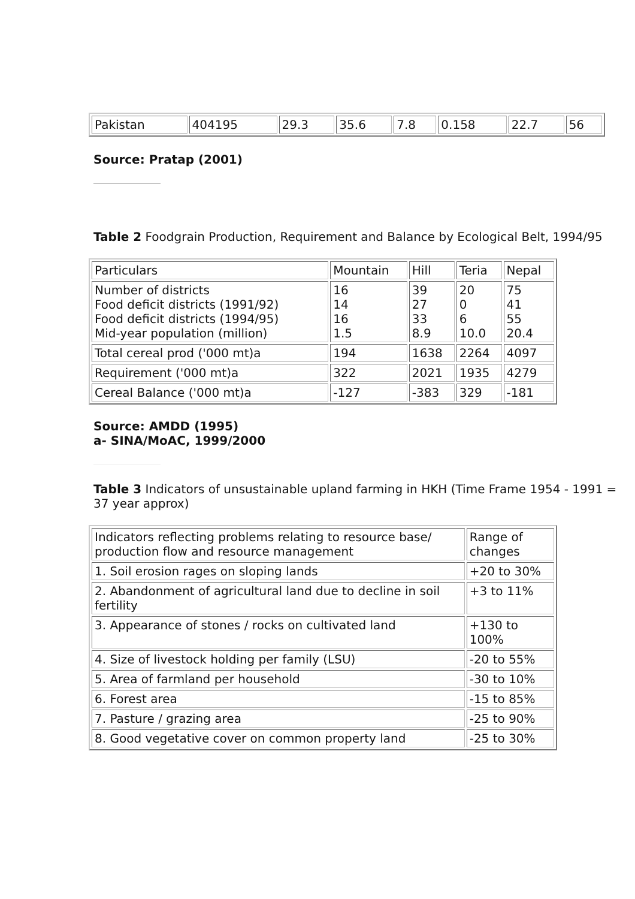| Pakistan | 404195 | 29.3 | 35.6 | 7.8 | 0.158 | 22.7 | 56 |
Source: Pratap (2001)
Table 2 Foodgrain Production, Requirement and Balance by Ecological Belt, 1994/95
| Particulars | Mountain | Hill | Teria | Nepal |
| Number of districts Food deficit districts (1991/92) Food deficit districts (1994/95) Mid-year population (million) | 16 14 16 1.5 | 39 27 33 8.9 | 20 0 6 10.0 | 75 41 55 20.4 |
| Total cereal prod ('000 mt)a | 194 | 1638 | 2264 | 4097 |
| Requirement ('000 mt)a | 322 | 2021 | 1935 | 4279 |
| Cereal Balance ('000 mt)a | -127 | -383 | 329 | -181 |
Source: AMDD (1995)
a- SINA/MoAC, 1999/2000
Table 3 Indicators of unsustainable upland farming in HKH (Time Frame 1954 - 1991 = 37 year approx)
| Indicators reflecting problems relating to resource base/ production flow and resource management | Range of changes |
| 1. Soil erosion rages on sloping lands | +20 to 30% |
| 2. Abandonment of agricultural land due to decline in soil fertility | +3 to 11% |
| 3. Appearance of stones / rocks on cultivated land | +130 to 100% |
| 4. Size of livestock holding per family (LSU) | -20 to 55% |
| 5. Area of farmland per household | -30 to 10% |
| 6. Forest area | -15 to 85% |
| 7. Pasture / grazing area | -25 to 90% |
| 8. Good vegetative cover on common property land | -25 to 30% |